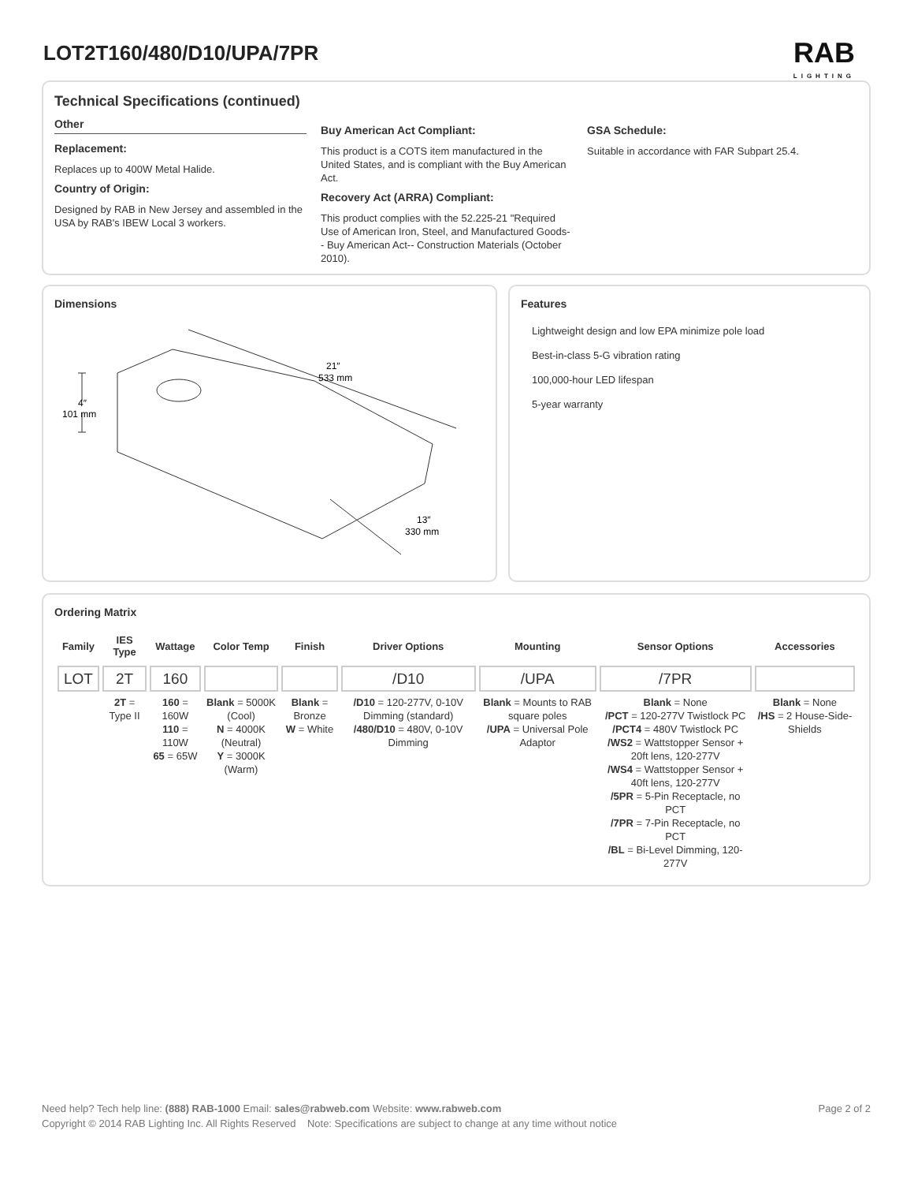LOT2T160/480/D10/UPA/7PR
RAB
LIGHTING
Technical Specifications (continued)
Other
Replacement:
Replaces up to 400W Metal Halide.
Country of Origin:
Designed by RAB in New Jersey and assembled in the USA by RAB's IBEW Local 3 workers.
Buy American Act Compliant:
This product is a COTS item manufactured in the United States, and is compliant with the Buy American Act.
Recovery Act (ARRA) Compliant:
This product complies with the 52.225-21 "Required Use of American Iron, Steel, and Manufactured Goods-- Buy American Act-- Construction Materials (October 2010).
GSA Schedule:
Suitable in accordance with FAR Subpart 25.4.
Dimensions
21″
533 mm
4″
101 mm
13″
330 mm
Features
Lightweight design and low EPA minimize pole load
Best-in-class 5-G vibration rating
100,000-hour LED lifespan
5-year warranty
Ordering Matrix
| Family | IES Type | Wattage | Color Temp | Finish | Driver Options | Mounting | Sensor Options | Accessories |
| --- | --- | --- | --- | --- | --- | --- | --- | --- |
| LOT | 2T | 160 | | | /D10 | /UPA | /7PR | |
| | 2T = Type II | 160 = 160W 110 = 110W 65 = 65W | Blank = 5000K (Cool) N = 4000K (Neutral) Y = 3000K (Warm) | Blank = Bronze W = White | /D10 = 120-277V, 0-10V Dimming (standard) /480/D10 = 480V, 0-10V Dimming | Blank = Mounts to RAB square poles /UPA = Universal Pole Adaptor | Blank = None /PCT = 120-277V Twistlock PC /PCT4 = 480V Twistlock PC /WS2 = Wattstopper Sensor + 20ft lens, 120-277V /WS4 = Wattstopper Sensor + 40ft lens, 120-277V /5PR = 5-Pin Receptacle, no PCT /7PR = 7-Pin Receptacle, no PCT /BL = Bi-Level Dimming, 120-277V | Blank = None /HS = 2 House-Side-Shields |
Need help? Tech help line: (888) RAB-1000 Email: sales@rabweb.com Website: www.rabweb.com Page 2 of 2
Copyright © 2014 RAB Lighting Inc. All Rights Reserved Note: Specifications are subject to change at any time without notice